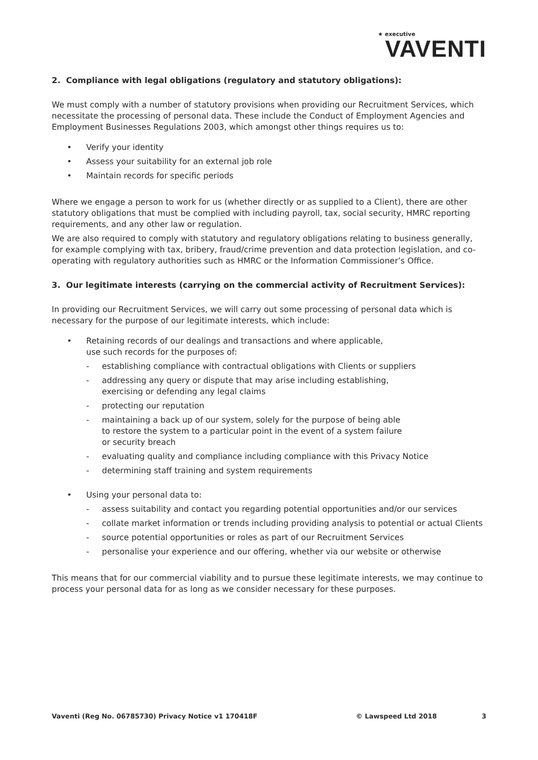★ executive
VAVENTI
2. Compliance with legal obligations (regulatory and statutory obligations):
We must comply with a number of statutory provisions when providing our Recruitment Services, which necessitate the processing of personal data. These include the Conduct of Employment Agencies and Employment Businesses Regulations 2003, which amongst other things requires us to:
• Verify your identity
• Assess your suitability for an external job role
• Maintain records for specific periods
Where we engage a person to work for us (whether directly or as supplied to a Client), there are other statutory obligations that must be complied with including payroll, tax, social security, HMRC reporting requirements, and any other law or regulation.
We are also required to comply with statutory and regulatory obligations relating to business generally, for example complying with tax, bribery, fraud/crime prevention and data protection legislation, and co-operating with regulatory authorities such as HMRC or the Information Commissioner’s Office.
3. Our legitimate interests (carrying on the commercial activity of Recruitment Services):
In providing our Recruitment Services, we will carry out some processing of personal data which is necessary for the purpose of our legitimate interests, which include:
• Retaining records of our dealings and transactions and where applicable,
use such records for the purposes of:
- establishing compliance with contractual obligations with Clients or suppliers
- addressing any query or dispute that may arise including establishing,
exercising or defending any legal claims
- protecting our reputation
- maintaining a back up of our system, solely for the purpose of being able
to restore the system to a particular point in the event of a system failure
or security breach
- evaluating quality and compliance including compliance with this Privacy Notice
- determining staff training and system requirements
• Using your personal data to:
- assess suitability and contact you regarding potential opportunities and/or our services
- collate market information or trends including providing analysis to potential or actual Clients
- source potential opportunities or roles as part of our Recruitment Services
- personalise your experience and our offering, whether via our website or otherwise
This means that for our commercial viability and to pursue these legitimate interests, we may continue to process your personal data for as long as we consider necessary for these purposes.
Vaventi (Reg No. 06785730) Privacy Notice v1 170418F © Lawspeed Ltd 2018 3